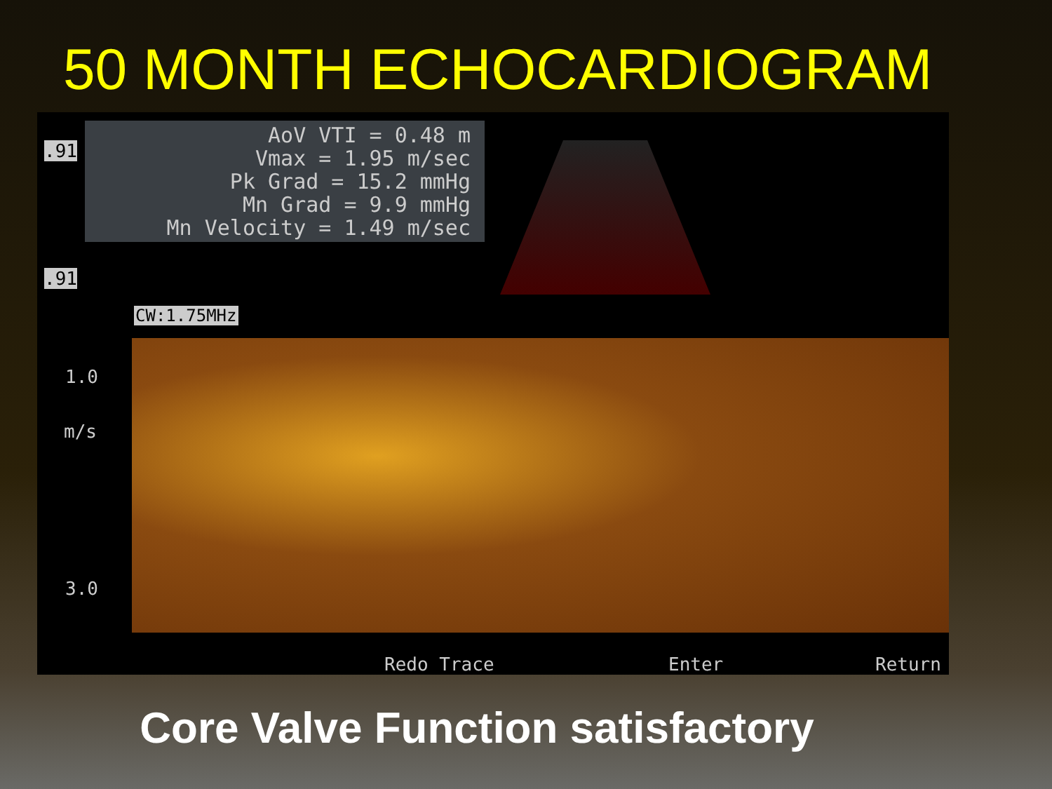50 MONTH ECHOCARDIOGRAM
AoV VTI = 0.48 m
Vmax = 1.95 m/sec
Pk Grad = 15.2 mmHg
Mn Grad = 9.9 mmHg
Mn Velocity = 1.49 m/sec
.91
.91
CW:1.75MHz
1.0
m/s
3.0
Redo Trace Enter Return
Core Valve Function satisfactory